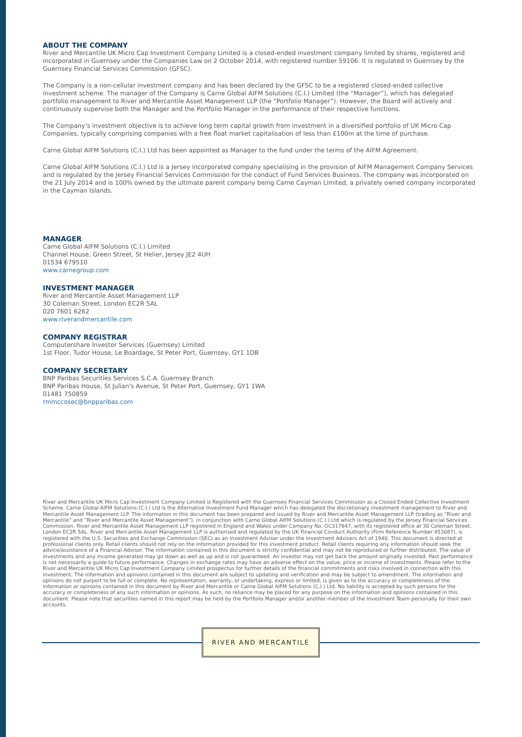ABOUT THE COMPANY
River and Mercantile UK Micro Cap Investment Company Limited is a closed-ended investment company limited by shares, registered and incorporated in Guernsey under the Companies Law on 2 October 2014, with registered number 59106. It is regulated in Guernsey by the Guernsey Financial Services Commission (GFSC).
The Company is a non-cellular investment company and has been declared by the GFSC to be a registered closed-ended collective investment scheme. The manager of the Company is Carne Global AIFM Solutions (C.I.) Limited (the “Manager”), which has delegated portfolio management to River and Mercantile Asset Management LLP (the “Portfolio Manager”). However, the Board will actively and continuously supervise both the Manager and the Portfolio Manager in the performance of their respective functions.
The Company’s investment objective is to achieve long term capital growth from investment in a diversified portfolio of UK Micro Cap Companies, typically comprising companies with a free float market capitalisation of less than £100m at the time of purchase.
Carne Global AIFM Solutions (C.I.) Ltd has been appointed as Manager to the fund under the terms of the AIFM Agreement.
Carne Global AIFM Solutions (C.I.) Ltd is a Jersey incorporated company specialising in the provision of AIFM Management Company Services and is regulated by the Jersey Financial Services Commission for the conduct of Fund Services Business. The company was incorporated on the 21 July 2014 and is 100% owned by the ultimate parent company being Carne Cayman Limited, a privately owned company incorporated in the Cayman Islands.
MANAGER
Carne Global AIFM Solutions (C.I.) Limited
Channel House, Green Street, St Helier, Jersey JE2 4UH
01534 679510
www.carnegroup.com
INVESTMENT MANAGER
River and Mercantile Asset Management LLP
30 Coleman Street, London EC2R 5AL
020 7601 6262
www.riverandmercantile.com
COMPANY REGISTRAR
Computershare Investor Services (Guernsey) Limited
1st Floor, Tudor House, Le Boardage, St Peter Port, Guernsey, GY1 1DB
COMPANY SECRETARY
BNP Paribas Securities Services S.C.A. Guernsey Branch
BNP Paribas House, St Julian's Avenue, St Peter Port, Guernsey, GY1 1WA
01481 750859
rmmccosec@bnpparibas.com
River and Mercantile UK Micro Cap Investment Company Limited is Registered with the Guernsey Financial Services Commission as a Closed Ended Collective Investment Scheme. Carne Global AIFM Solutions (C.I.) Ltd is the Alternative Investment Fund Manager which has delegated the discretionary investment management to River and Mercantile Asset Management LLP. The information in this document has been prepared and issued by River and Mercantile Asset Management LLP (trading as “River and Mercantile” and “River and Mercantile Asset Management”), in conjunction with Carne Global AIFM Solutions (C.I.) Ltd which is regulated by the Jersey Financial Services Commission. River and Mercantile Asset Management LLP registered in England and Wales under Company No. OC317647, with its registered office at 30 Coleman Street, London EC2R 5AL. River and Mercantile Asset Management LLP is authorised and regulated by the UK Financial Conduct Authority (Firm Reference Number 453087), is registered with the U.S. Securities and Exchange Commission (SEC) as an Investment Adviser under the Investment Advisers Act of 1940. This document is directed at professional clients only. Retail clients should not rely on the information provided for this investment product. Retail clients requiring any information should seek the advice/assistance of a Financial Advisor. The information contained in this document is strictly confidential and may not be reproduced or further distributed. The value of investments and any income generated may go down as well as up and is not guaranteed. An investor may not get back the amount originally invested. Past performance is not necessarily a guide to future performance. Changes in exchange rates may have an adverse effect on the value, price or income of investments. Please refer to the River and Mercantile UK Micro Cap Investment Company Limited prospectus for further details of the financial commitments and risks involved in connection with this investment. The information and opinions contained in this document are subject to updating and verification and may be subject to amendment. The information and opinions do not purport to be full or complete. No representation, warranty, or undertaking, express or limited, is given as to the accuracy or completeness of the information or opinions contained in this document by River and Mercantile or Carne Global AIFM Solutions (C.I.) Ltd. No liability is accepted by such persons for the accuracy or completeness of any such information or opinions. As such, no reliance may be placed for any purpose on the information and opinions contained in this document. Please note that securities named in this report may be held by the Portfolio Manager and/or another member of the Investment Team personally for their own accounts.
RIVER AND MERCANTILE